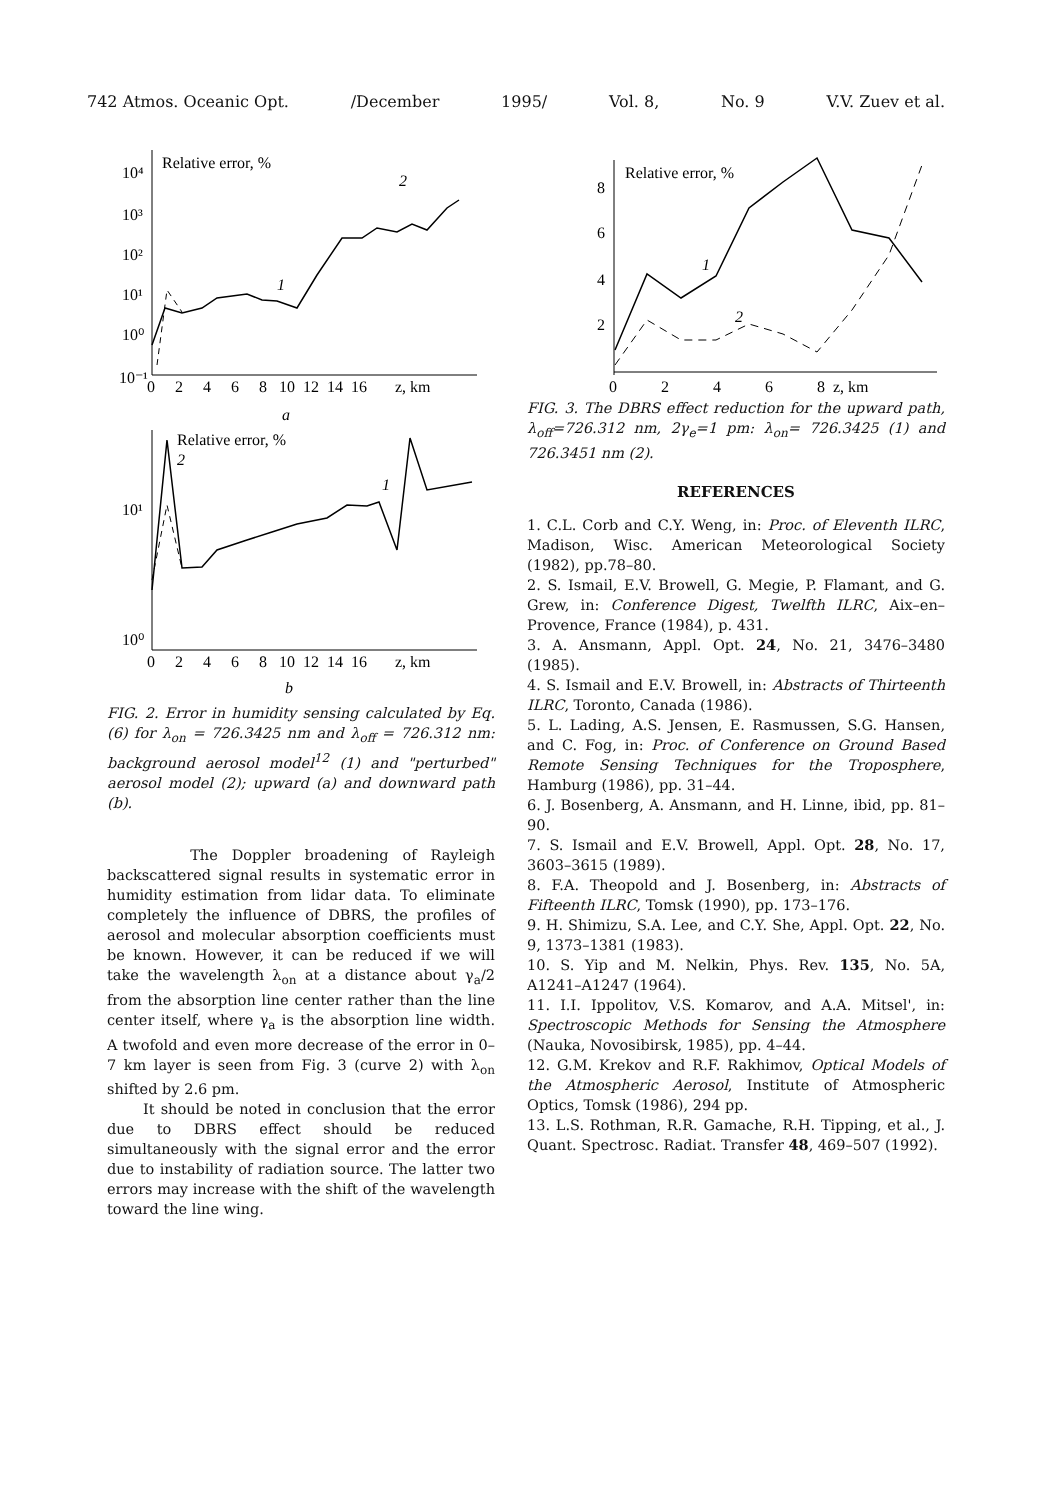742 Atmos. Oceanic Opt. /December 1995/ Vol. 8, No. 9 V.V. Zuev et al.
Relative error, %
10⁴
10³
10²
10¹
10⁰
10⁻¹
0 2 4 6 8 10 12 14 16 z, km
1
2
a
Relative error, %
10¹
10⁰
0 2 4 6 8 10 12 14 16 z, km
2
1
b
FIG. 2. Error in humidity sensing calculated by Eq. (6) for λ<sub>on</sub> = 726.3425 nm and λ<sub>off</sub> = 726.312 nm: background aerosol model<sup>12</sup> (1) and "perturbed" aerosol model (2); upward (a) and downward path (b).
The Doppler broadening of Rayleigh backscattered signal results in systematic error in humidity estimation from lidar data. To eliminate completely the influence of DBRS, the profiles of aerosol and molecular absorption coefficients must be known. However, it can be reduced if we will take the wavelength λ<sub>on</sub> at a distance about γ<sub>a</sub>/2 from the absorption line center rather than the line center itself, where γ<sub>a</sub> is the absorption line width. A twofold and even more decrease of the error in 0–7 km layer is seen from Fig. 3 (curve 2) with λ<sub>on</sub> shifted by 2.6 pm.
It should be noted in conclusion that the error due to DBRS effect should be reduced simultaneously with the signal error and the error due to instability of radiation source. The latter two errors may increase with the shift of the wavelength toward the line wing.
Relative error, %
8
6
4
2
0 2 4 6 8 z, km
1
2
FIG. 3. The DBRS effect reduction for the upward path, λ<sub>off</sub>=726.312 nm, 2γ<sub>e</sub>=1 pm: λ<sub>on</sub>= 726.3425 (1) and 726.3451 nm (2).
REFERENCES
1. C.L. Corb and C.Y. Weng, in: Proc. of Eleventh ILRC, Madison, Wisc. American Meteorological Society (1982), pp.78–80.
2. S. Ismail, E.V. Browell, G. Megie, P. Flamant, and G. Grew, in: Conference Digest, Twelfth ILRC, Aix–en–Provence, France (1984), p. 431.
3. A. Ansmann, Appl. Opt. 24, No. 21, 3476–3480 (1985).
4. S. Ismail and E.V. Browell, in: Abstracts of Thirteenth ILRC, Toronto, Canada (1986).
5. L. Lading, A.S. Jensen, E. Rasmussen, S.G. Hansen, and C. Fog, in: Proc. of Conference on Ground Based Remote Sensing Techniques for the Troposphere, Hamburg (1986), pp. 31–44.
6. J. Bosenberg, A. Ansmann, and H. Linne, ibid, pp. 81–90.
7. S. Ismail and E.V. Browell, Appl. Opt. 28, No. 17, 3603–3615 (1989).
8. F.A. Theopold and J. Bosenberg, in: Abstracts of Fifteenth ILRC, Tomsk (1990), pp. 173–176.
9. H. Shimizu, S.A. Lee, and C.Y. She, Appl. Opt. 22, No. 9, 1373–1381 (1983).
10. S. Yip and M. Nelkin, Phys. Rev. 135, No. 5A, A1241–A1247 (1964).
11. I.I. Ippolitov, V.S. Komarov, and A.A. Mitsel', in: Spectroscopic Methods for Sensing the Atmosphere (Nauka, Novosibirsk, 1985), pp. 4–44.
12. G.M. Krekov and R.F. Rakhimov, Optical Models of the Atmospheric Aerosol, Institute of Atmospheric Optics, Tomsk (1986), 294 pp.
13. L.S. Rothman, R.R. Gamache, R.H. Tipping, et al., J. Quant. Spectrosc. Radiat. Transfer 48, 469–507 (1992).